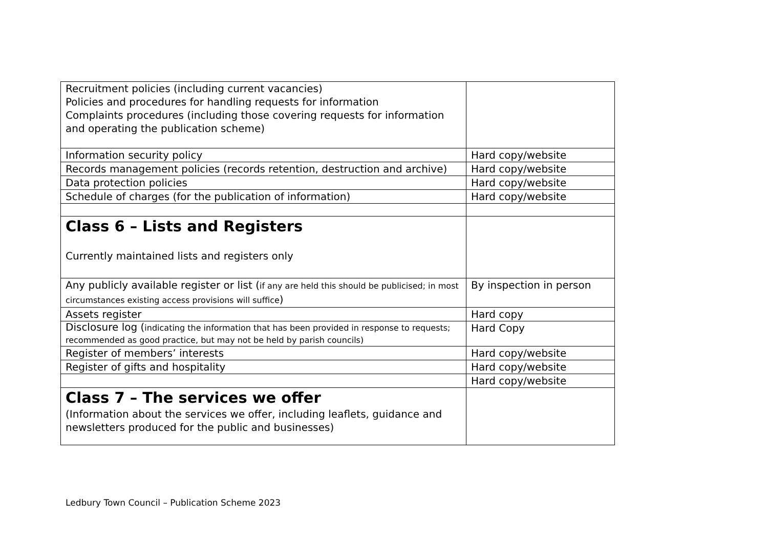| Recruitment policies (including current vacancies) Policies and procedures for handling requests for information Complaints procedures (including those covering requests for information and operating the publication scheme) | |
| Information security policy | Hard copy/website |
| Records management policies (records retention, destruction and archive) | Hard copy/website |
| Data protection policies | Hard copy/website |
| Schedule of charges (for the publication of information) | Hard copy/website |
| Class 6 – Lists and Registers Currently maintained lists and registers only | |
| Any publicly available register or list ( if any are held this should be publicised; in most circumstances existing access provisions will suffice ) | By inspection in person |
| Assets register | Hard copy |
| Disclosure log ( indicating the information that has been provided in response to requests; recommended as good practice, but may not be held by parish councils) | Hard Copy |
| Register of members’ interests | Hard copy/website |
| Register of gifts and hospitality | Hard copy/website |
| | Hard copy/website |
| Class 7 – The services we offer (Information about the services we offer, including leaflets, guidance and newsletters produced for the public and businesses) | |
Ledbury Town Council – Publication Scheme 2023